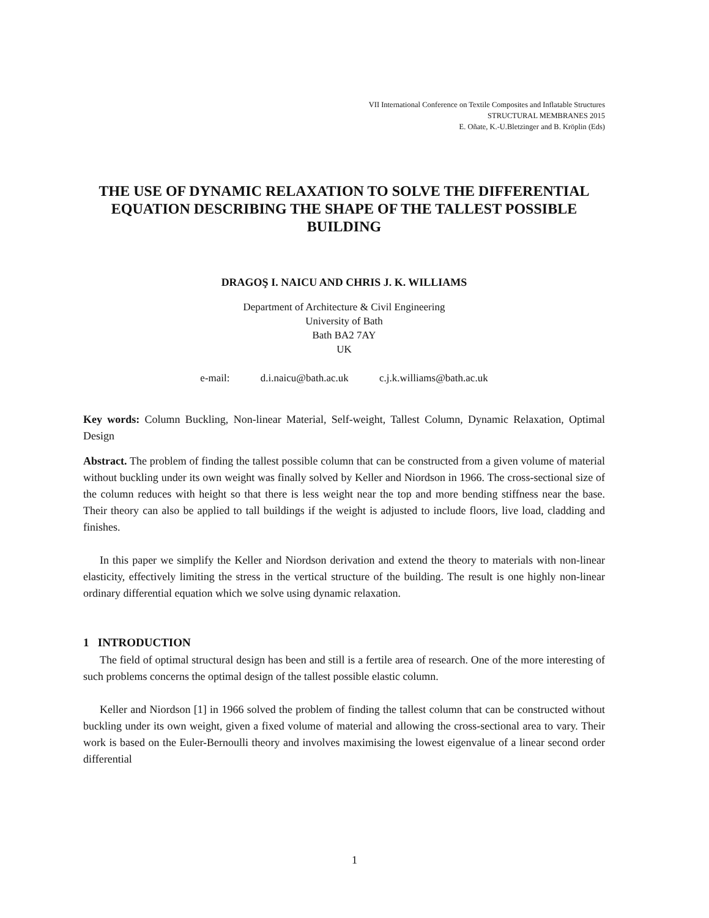VII International Conference on Textile Composites and Inflatable Structures
STRUCTURAL MEMBRANES 2015
E. Oñate, K.-U.Bletzinger and B. Kröplin (Eds)
THE USE OF DYNAMIC RELAXATION TO SOLVE THE DIFFERENTIAL EQUATION DESCRIBING THE SHAPE OF THE TALLEST POSSIBLE BUILDING
DRAGOŞ I. NAICU AND CHRIS J. K. WILLIAMS
Department of Architecture & Civil Engineering
University of Bath
Bath BA2 7AY
UK
e-mail: d.i.naicu@bath.ac.uk c.j.k.williams@bath.ac.uk
Key words: Column Buckling, Non-linear Material, Self-weight, Tallest Column, Dynamic Relaxation, Optimal Design
Abstract. The problem of finding the tallest possible column that can be constructed from a given volume of material without buckling under its own weight was finally solved by Keller and Niordson in 1966. The cross-sectional size of the column reduces with height so that there is less weight near the top and more bending stiffness near the base. Their theory can also be applied to tall buildings if the weight is adjusted to include floors, live load, cladding and finishes.
In this paper we simplify the Keller and Niordson derivation and extend the theory to materials with non-linear elasticity, effectively limiting the stress in the vertical structure of the building. The result is one highly non-linear ordinary differential equation which we solve using dynamic relaxation.
1 INTRODUCTION
The field of optimal structural design has been and still is a fertile area of research. One of the more interesting of such problems concerns the optimal design of the tallest possible elastic column.
Keller and Niordson [1] in 1966 solved the problem of finding the tallest column that can be constructed without buckling under its own weight, given a fixed volume of material and allowing the cross-sectional area to vary. Their work is based on the Euler-Bernoulli theory and involves maximising the lowest eigenvalue of a linear second order differential
1